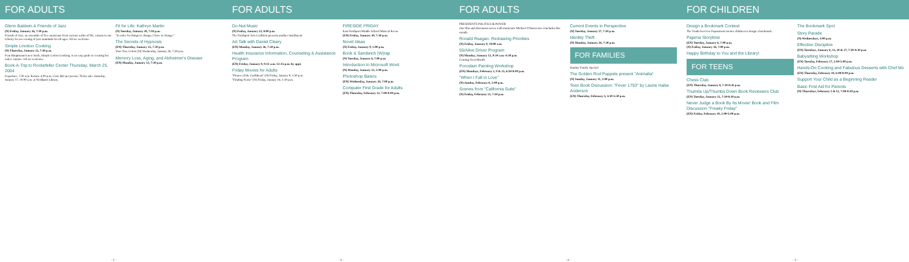FOR ADULTS
Glenn Baldwin & Friends of Jazz
(N) Friday, January 16, 7:30 p.m.
Friends of Jazz, an ensemble of five musicians from various walks of life, returns to our Library for an evening of jazz standards for all ages. All are welcome.
Simple Lmotion Cooking
(N) Thursday, January 22, 7:30 p.m.
Fran Hauptmann's new book, Simple Lotion Cooking, is an easy guide to creating her native cuisine. All are welcome.
Book-A-Trip to Rockefeller Center Thursday, March 25, 2004
Departure: 7:30 a.m. Return: 4:00 p.m. Cost: $61 per person. Ticket sale: Saturday, January 17, 10:00 a.m. at Northport Library.
Fit for Life: Kathryn Martin
(N) Tuesday, January 20, 7:30 p.m.
"In order for things to change, I have to change."
The Secrets of Hypnosis
(EN) Thursday, January 15, 7:30 p.m.
Your True Colors (N) Wednesday, January 28, 7:30 p.m.
Memory Loss, Aging, and Alzheimer's Disease
(EN) Monday, January 12, 7:30 p.m.
- 2 -
FOR ADULTS
Do-Nut Music
(N) Friday, January 23, 8:00 p.m.
The Northport Arts Coalition presents another installment.
Art Talk with Daniel Cleary
(EN) Monday, January 26, 7:30 p.m.
Health Insurance Information, Counseling & Assistance Program
(EN) Friday, January 9, 9:15 a.m.-12:15 p.m. by appt.
Friday Movies for Adults
"Pirates of the Caribbean" (N) Friday, January 9, 1:30 p.m.
"Finding Nemo" (N) Friday, January 16, 1:30 p.m.
FIRESIDE FRIDAY
East Northport Middle School Musical Revue
(EN) Friday, January 30, 7:30 p.m.
Novel Ideas
(N) Friday, January 9, 1:00 p.m.
Book & Sandwich (W)rap
(N) Tuesday, January 6, 7:00 p.m.
Introduction to Microsoft Word
(N) Monday, January 12, 2:00 p.m.
Photoshop Basics
(EN) Wednesday, January 28, 7:00 p.m.
Computer First Grade for Adults
(EN) Thursday, February 12, 7:00-9:00 p.m.
- 3 -
FOR ADULTS
PRESIDENTS POLITICS & POWER
Our film and discussion series with moderator Michael D'Innocenzo concludes this month.
Ronald Reagan: Redrawing Priorities
(N) Friday, January 9, 10:00 a.m.
55/Alive Driver Program
(N) Monday, January 12, 9:30 a.m.-4:30 p.m.
Coming Next Month:
Porcelain Painting Workshop
(EN) Mondays, February 2, 9 & 23, 6:30-8:00 p.m.
"When I Fall in Love"
(N) Sunday, February 8, 2:00 p.m.
Scenes from "California Suite"
(N) Friday, February 13, 7:30 p.m.
Current Events in Perspective
(N) Tuesday, January 27, 7:30 p.m.
Identity Theft
(N) Monday, January 26, 7:30 p.m.
FOR FAMILIES
Sunday Family Special:
The Golden Rod Puppets present "Animalia"
(N) Sunday, January 11, 2:00 p.m.
Teen Book Discussion: "Fever 1793" by Laurie Halse Anderson
(EN) Thursday, February 5, 4:30-5:30 p.m.
- 4 -
FOR CHILDREN
Design a Bookmark Contest
The Youth Services Department invites children to design a bookmark.
Pajama Storytime
(EN) Tuesday, January 6, 7:00 p.m.
(N) Friday, January 16, 7:00 p.m.
Happy Birthday to You and the Library!
FOR TEENS
Chess Club
(EN) Thursday, January 8, 7:30-8:45 p.m.
Thumbs Up/Thumbs Down Book Reviewers Club
(EN) Tuesday, January 22, 7:30-8:30 p.m.
Never Judge a Book By Its Movie! Book and Film Discussion "Freaky Friday"
(EN) Friday, February 20, 2:00-5:00 p.m.
The Bookmark Spot
Story Parade
(N) Wednesdays, 4:00 p.m.
Effective Discipline
(EN) Tuesdays, January 6, 13, 20 & 27, 7:30-8:30 p.m.
Babysitting Workshop
(EN) Tuesday, February 17, 1:00-5:00 p.m.
Hands-On Cooking and Fabulous Desserts with Chef Mo
(EN) Thursday, February 19, 6:00-8:00 p.m.
Support Your Child as a Beginning Reader
Basic First Aid for Parents
(N) Thursdays, February 5 & 12, 7:00-8:30 p.m.
- 5 -